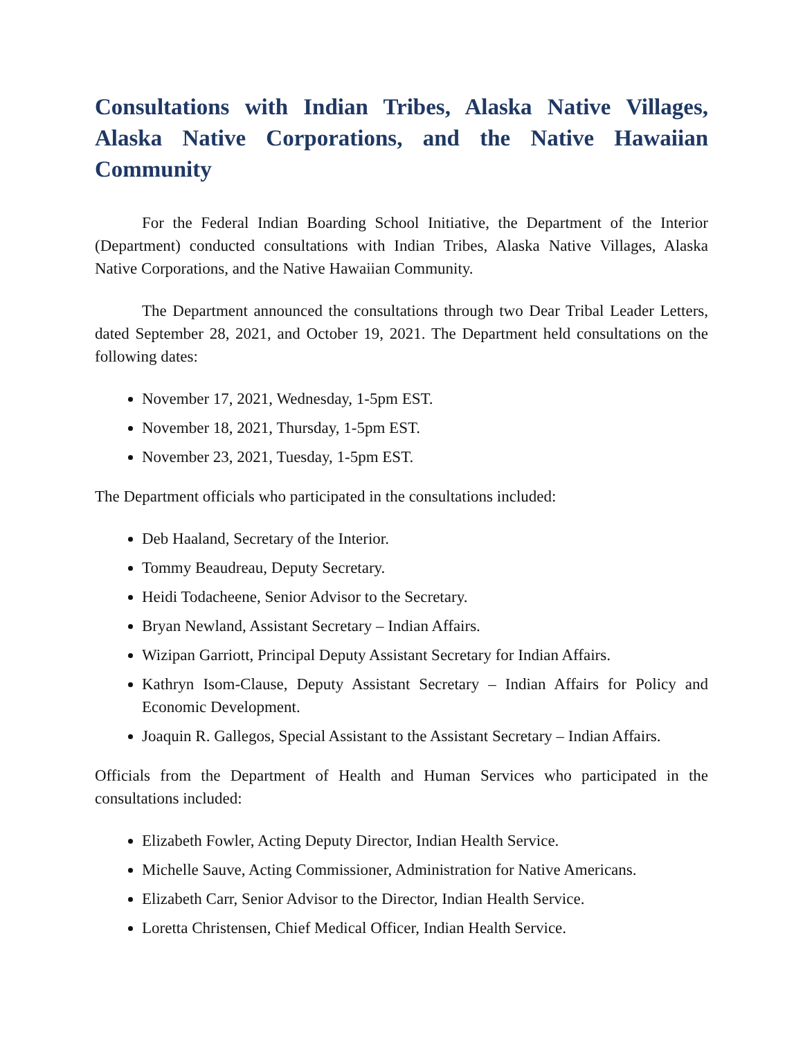Consultations with Indian Tribes, Alaska Native Villages, Alaska Native Corporations, and the Native Hawaiian Community
For the Federal Indian Boarding School Initiative, the Department of the Interior (Department) conducted consultations with Indian Tribes, Alaska Native Villages, Alaska Native Corporations, and the Native Hawaiian Community.
The Department announced the consultations through two Dear Tribal Leader Letters, dated September 28, 2021, and October 19, 2021. The Department held consultations on the following dates:
November 17, 2021, Wednesday, 1-5pm EST.
November 18, 2021, Thursday, 1-5pm EST.
November 23, 2021, Tuesday, 1-5pm EST.
The Department officials who participated in the consultations included:
Deb Haaland, Secretary of the Interior.
Tommy Beaudreau, Deputy Secretary.
Heidi Todacheene, Senior Advisor to the Secretary.
Bryan Newland, Assistant Secretary – Indian Affairs.
Wizipan Garriott, Principal Deputy Assistant Secretary for Indian Affairs.
Kathryn Isom-Clause, Deputy Assistant Secretary – Indian Affairs for Policy and Economic Development.
Joaquin R. Gallegos, Special Assistant to the Assistant Secretary – Indian Affairs.
Officials from the Department of Health and Human Services who participated in the consultations included:
Elizabeth Fowler, Acting Deputy Director, Indian Health Service.
Michelle Sauve, Acting Commissioner, Administration for Native Americans.
Elizabeth Carr, Senior Advisor to the Director, Indian Health Service.
Loretta Christensen, Chief Medical Officer, Indian Health Service.